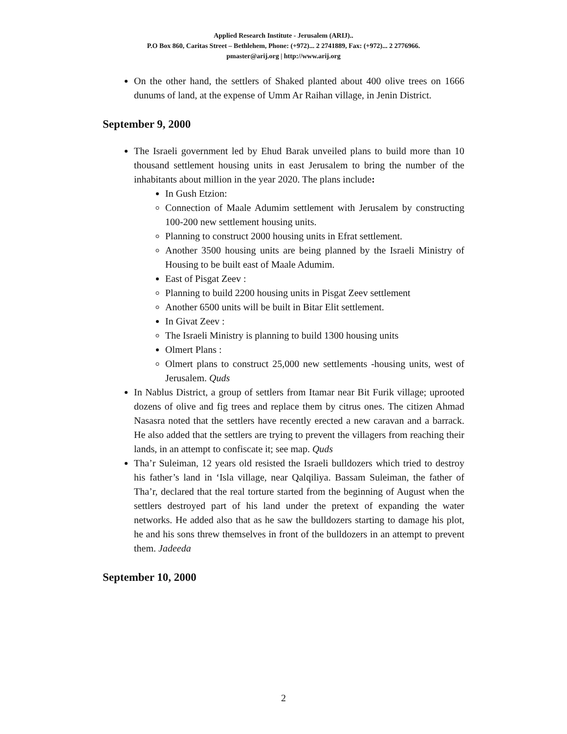Applied Research Institute - Jerusalem (ARIJ)..
P.O Box 860, Caritas Street – Bethlehem, Phone: (+972)... 2 2741889, Fax: (+972)... 2 2776966.
pmaster@arij.org | http://www.arij.org
On the other hand, the settlers of Shaked planted about 400 olive trees on 1666 dunums of land, at the expense of Umm Ar Raihan village, in Jenin District.
September 9, 2000
The Israeli government led by Ehud Barak unveiled plans to build more than 10 thousand settlement housing units in east Jerusalem to bring the number of the inhabitants about million in the year 2020. The plans include:
In Gush Etzion:
Connection of Maale Adumim settlement with Jerusalem by constructing 100-200 new settlement housing units.
Planning to construct 2000 housing units in Efrat settlement.
Another 3500 housing units are being planned by the Israeli Ministry of Housing to be built east of Maale Adumim.
East of Pisgat Zeev :
Planning to build 2200 housing units in Pisgat Zeev settlement
Another 6500 units will be built in Bitar Elit settlement.
In Givat Zeev :
The Israeli Ministry is planning to build 1300 housing units
Olmert Plans :
Olmert plans to construct 25,000 new settlements -housing units, west of Jerusalem. Quds
In Nablus District, a group of settlers from Itamar near Bit Furik village; uprooted dozens of olive and fig trees and replace them by citrus ones. The citizen Ahmad Nasasra noted that the settlers have recently erected a new caravan and a barrack. He also added that the settlers are trying to prevent the villagers from reaching their lands, in an attempt to confiscate it; see map. Quds
Tha’r Suleiman, 12 years old resisted the Israeli bulldozers which tried to destroy his father’s land in ‘Isla village, near Qalqiliya. Bassam Suleiman, the father of Tha’r, declared that the real torture started from the beginning of August when the settlers destroyed part of his land under the pretext of expanding the water networks. He added also that as he saw the bulldozers starting to damage his plot, he and his sons threw themselves in front of the bulldozers in an attempt to prevent them. Jadeeda
September 10, 2000
2